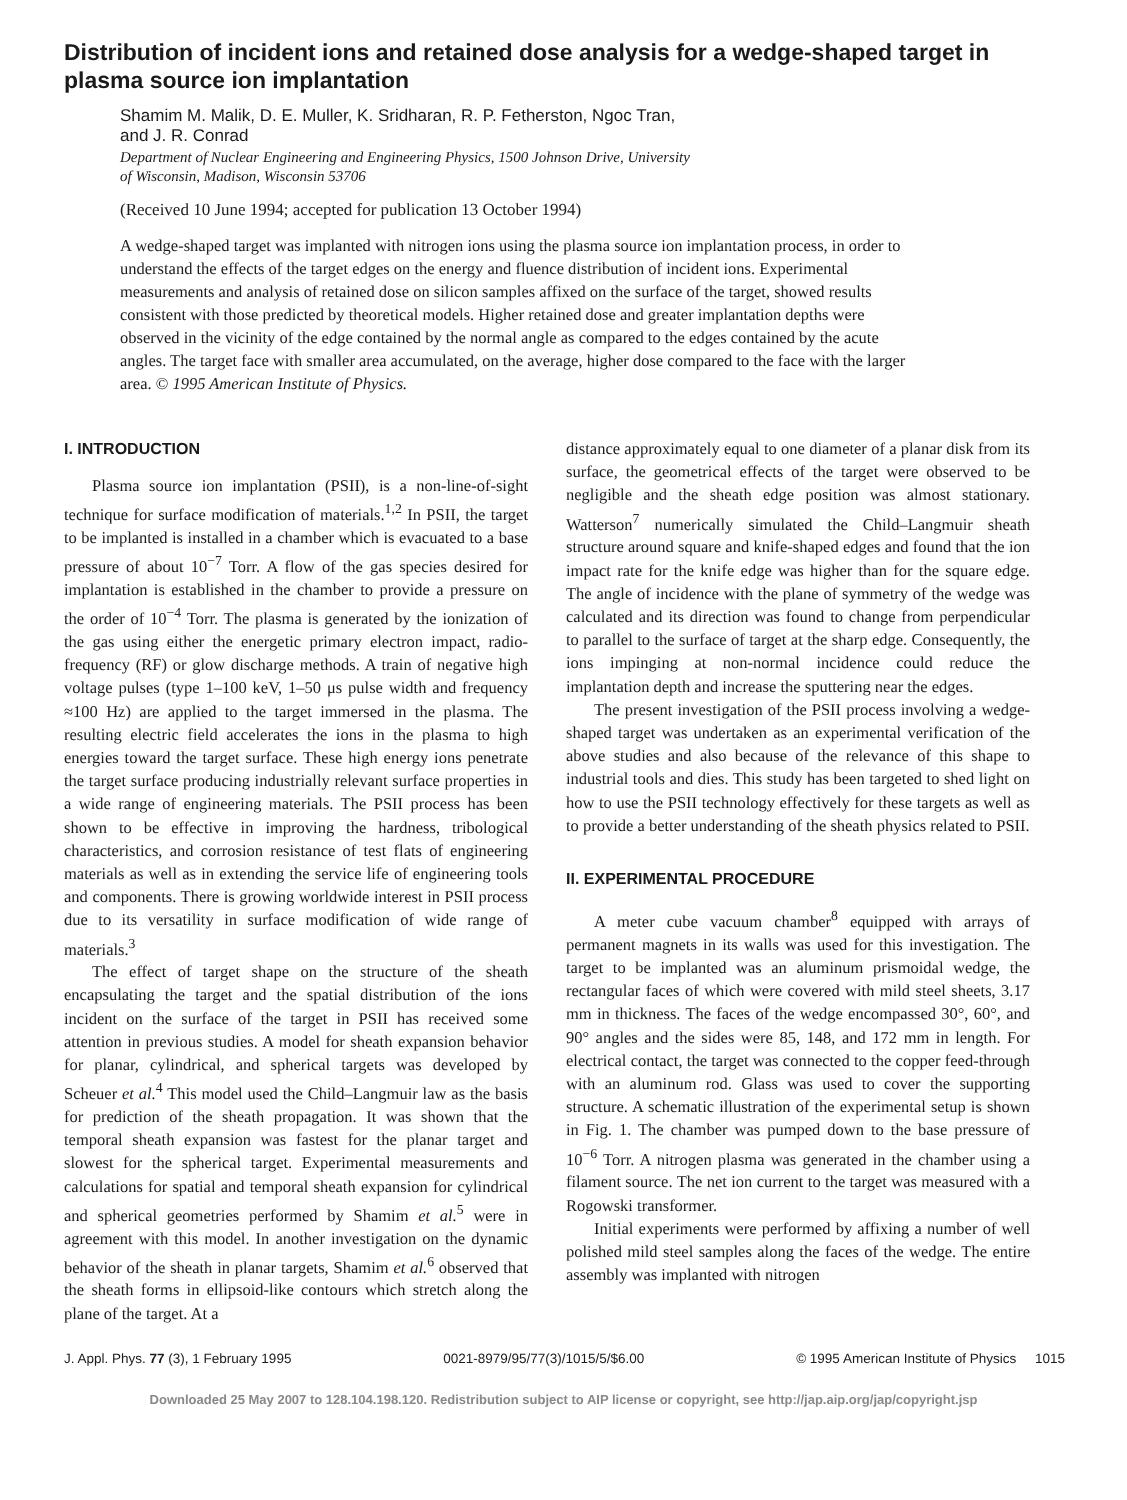Distribution of incident ions and retained dose analysis for a wedge-shaped target in plasma source ion implantation
Shamim M. Malik, D. E. Muller, K. Sridharan, R. P. Fetherston, Ngoc Tran,
and J. R. Conrad
Department of Nuclear Engineering and Engineering Physics, 1500 Johnson Drive, University
of Wisconsin, Madison, Wisconsin 53706
(Received 10 June 1994; accepted for publication 13 October 1994)
A wedge-shaped target was implanted with nitrogen ions using the plasma source ion implantation process, in order to understand the effects of the target edges on the energy and fluence distribution of incident ions. Experimental measurements and analysis of retained dose on silicon samples affixed on the surface of the target, showed results consistent with those predicted by theoretical models. Higher retained dose and greater implantation depths were observed in the vicinity of the edge contained by the normal angle as compared to the edges contained by the acute angles. The target face with smaller area accumulated, on the average, higher dose compared to the face with the larger area. © 1995 American Institute of Physics.
I. INTRODUCTION
Plasma source ion implantation (PSII), is a non-line-of-sight technique for surface modification of materials.<sup>1,2</sup> In PSII, the target to be implanted is installed in a chamber which is evacuated to a base pressure of about 10<sup>−7</sup> Torr. A flow of the gas species desired for implantation is established in the chamber to provide a pressure on the order of 10<sup>−4</sup> Torr. The plasma is generated by the ionization of the gas using either the energetic primary electron impact, radio-frequency (RF) or glow discharge methods. A train of negative high voltage pulses (type 1–100 keV, 1–50 μs pulse width and frequency ≈100 Hz) are applied to the target immersed in the plasma. The resulting electric field accelerates the ions in the plasma to high energies toward the target surface. These high energy ions penetrate the target surface producing industrially relevant surface properties in a wide range of engineering materials. The PSII process has been shown to be effective in improving the hardness, tribological characteristics, and corrosion resistance of test flats of engineering materials as well as in extending the service life of engineering tools and components. There is growing worldwide interest in PSII process due to its versatility in surface modification of wide range of materials.<sup>3</sup>
The effect of target shape on the structure of the sheath encapsulating the target and the spatial distribution of the ions incident on the surface of the target in PSII has received some attention in previous studies. A model for sheath expansion behavior for planar, cylindrical, and spherical targets was developed by Scheuer et al.<sup>4</sup> This model used the Child–Langmuir law as the basis for prediction of the sheath propagation. It was shown that the temporal sheath expansion was fastest for the planar target and slowest for the spherical target. Experimental measurements and calculations for spatial and temporal sheath expansion for cylindrical and spherical geometries performed by Shamim et al.<sup>5</sup> were in agreement with this model. In another investigation on the dynamic behavior of the sheath in planar targets, Shamim et al.<sup>6</sup> observed that the sheath forms in ellipsoid-like contours which stretch along the plane of the target. At a
distance approximately equal to one diameter of a planar disk from its surface, the geometrical effects of the target were observed to be negligible and the sheath edge position was almost stationary. Watterson<sup>7</sup> numerically simulated the Child–Langmuir sheath structure around square and knife-shaped edges and found that the ion impact rate for the knife edge was higher than for the square edge. The angle of incidence with the plane of symmetry of the wedge was calculated and its direction was found to change from perpendicular to parallel to the surface of target at the sharp edge. Consequently, the ions impinging at non-normal incidence could reduce the implantation depth and increase the sputtering near the edges.
The present investigation of the PSII process involving a wedge-shaped target was undertaken as an experimental verification of the above studies and also because of the relevance of this shape to industrial tools and dies. This study has been targeted to shed light on how to use the PSII technology effectively for these targets as well as to provide a better understanding of the sheath physics related to PSII.
II. EXPERIMENTAL PROCEDURE
A meter cube vacuum chamber<sup>8</sup> equipped with arrays of permanent magnets in its walls was used for this investigation. The target to be implanted was an aluminum prismoidal wedge, the rectangular faces of which were covered with mild steel sheets, 3.17 mm in thickness. The faces of the wedge encompassed 30°, 60°, and 90° angles and the sides were 85, 148, and 172 mm in length. For electrical contact, the target was connected to the copper feed-through with an aluminum rod. Glass was used to cover the supporting structure. A schematic illustration of the experimental setup is shown in Fig. 1. The chamber was pumped down to the base pressure of 10<sup>−6</sup> Torr. A nitrogen plasma was generated in the chamber using a filament source. The net ion current to the target was measured with a Rogowski transformer.
Initial experiments were performed by affixing a number of well polished mild steel samples along the faces of the wedge. The entire assembly was implanted with nitrogen
J. Appl. Phys. 77 (3), 1 February 1995 0021-8979/95/77(3)/1015/5/$6.00 © 1995 American Institute of Physics 1015
Downloaded 25 May 2007 to 128.104.198.120. Redistribution subject to AIP license or copyright, see http://jap.aip.org/jap/copyright.jsp